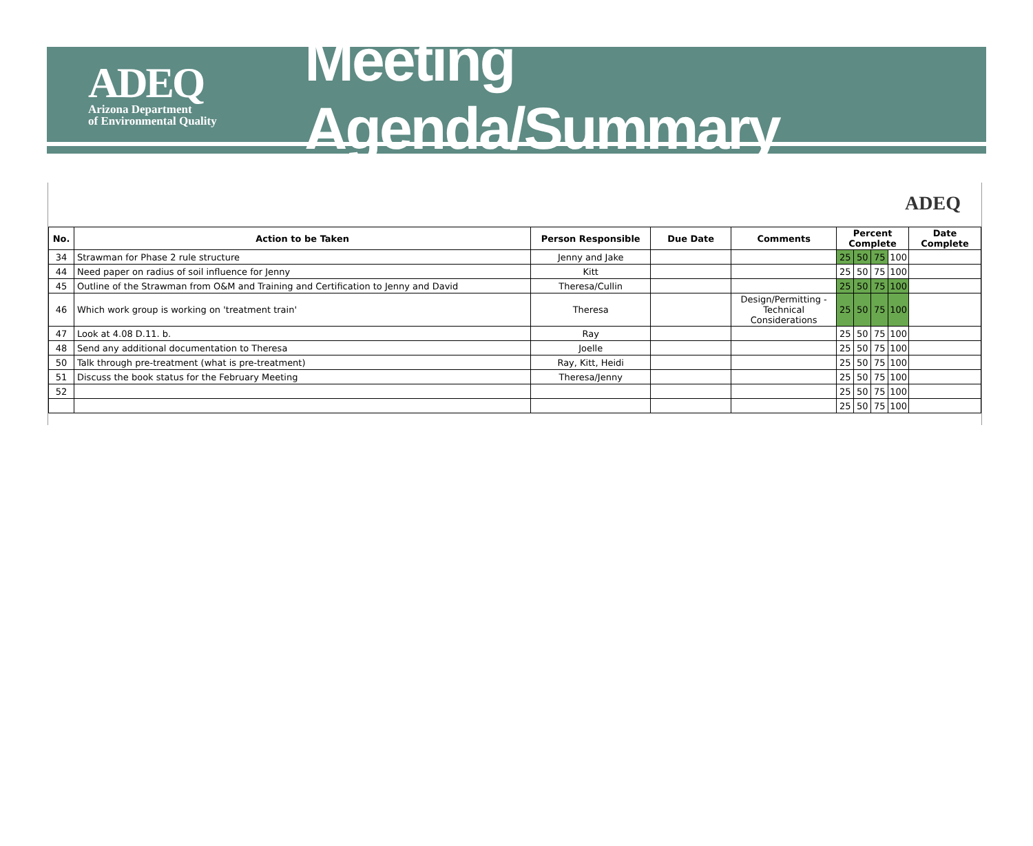ADEQ
Arizona Department
of Environmental Quality
Meeting Agenda/Summary
ADEQ
| No. | Action to be Taken | Person Responsible | Due Date | Comments | Percent Complete | | | | Date Complete |
| --- | --- | --- | --- | --- | --- | --- | --- | --- | --- |
| 34 | Strawman for Phase 2 rule structure | Jenny and Jake | | | 25 | 50 | 75 | 100 | |
| 44 | Need paper on radius of soil influence for Jenny | Kitt | | | 25 | 50 | 75 | 100 | |
| 45 | Outline of the Strawman from O&M and Training and Certification to Jenny and David | Theresa/Cullin | | | 25 | 50 | 75 | 100 | |
| 46 | Which work group is working on 'treatment train' | Theresa | | Design/Permitting - Technical Considerations | 25 | 50 | 75 | 100 | |
| 47 | Look at 4.08 D.11. b. | Ray | | | 25 | 50 | 75 | 100 | |
| 48 | Send any additional documentation to Theresa | Joelle | | | 25 | 50 | 75 | 100 | |
| 50 | Talk through pre-treatment (what is pre-treatment) | Ray, Kitt, Heidi | | | 25 | 50 | 75 | 100 | |
| 51 | Discuss the book status for the February Meeting | Theresa/Jenny | | | 25 | 50 | 75 | 100 | |
| 52 | | | | | 25 | 50 | 75 | 100 | |
| | | | | | 25 | 50 | 75 | 100 | |